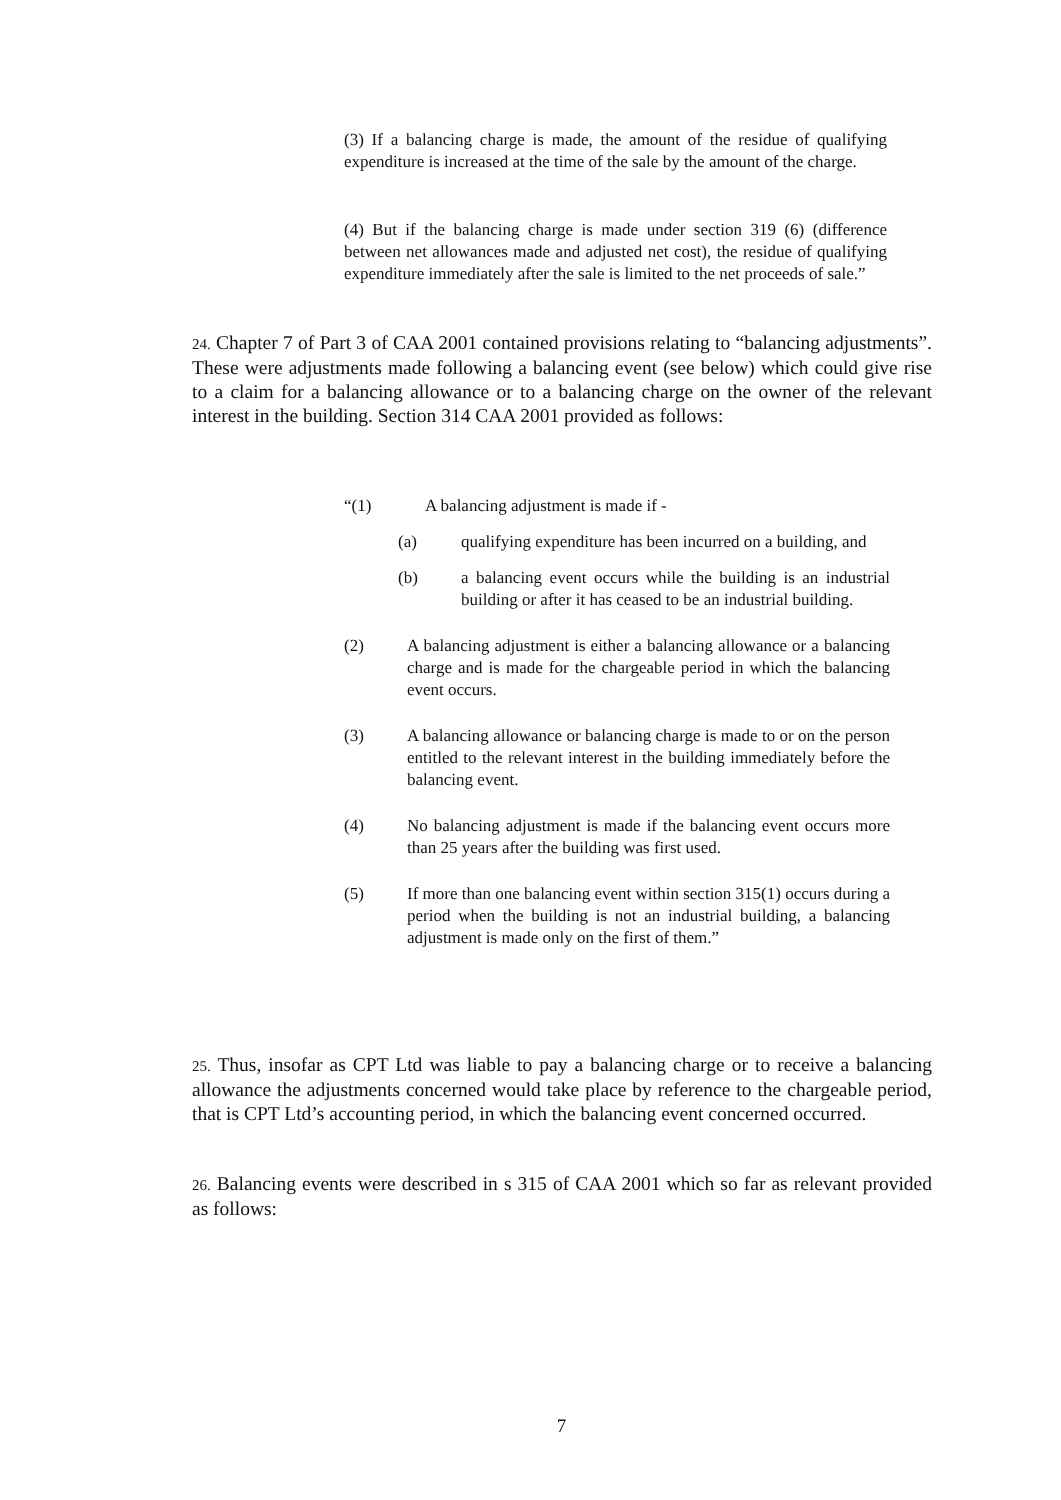(3) If a balancing charge is made, the amount of the residue of qualifying expenditure is increased at the time of the sale by the amount of the charge.
(4) But if the balancing charge is made under section 319 (6) (difference between net allowances made and adjusted net cost), the residue of qualifying expenditure immediately after the sale is limited to the net proceeds of sale.”
24. Chapter 7 of Part 3 of CAA 2001 contained provisions relating to “balancing adjustments”. These were adjustments made following a balancing event (see below) which could give rise to a claim for a balancing allowance or to a balancing charge on the owner of the relevant interest in the building. Section 314 CAA 2001 provided as follows:
“(1) A balancing adjustment is made if -
(a) qualifying expenditure has been incurred on a building, and
(b) a balancing event occurs while the building is an industrial building or after it has ceased to be an industrial building.
(2) A balancing adjustment is either a balancing allowance or a balancing charge and is made for the chargeable period in which the balancing event occurs.
(3) A balancing allowance or balancing charge is made to or on the person entitled to the relevant interest in the building immediately before the balancing event.
(4) No balancing adjustment is made if the balancing event occurs more than 25 years after the building was first used.
(5) If more than one balancing event within section 315(1) occurs during a period when the building is not an industrial building, a balancing adjustment is made only on the first of them.”
25. Thus, insofar as CPT Ltd was liable to pay a balancing charge or to receive a balancing allowance the adjustments concerned would take place by reference to the chargeable period, that is CPT Ltd’s accounting period, in which the balancing event concerned occurred.
26. Balancing events were described in s 315 of CAA 2001 which so far as relevant provided as follows:
7